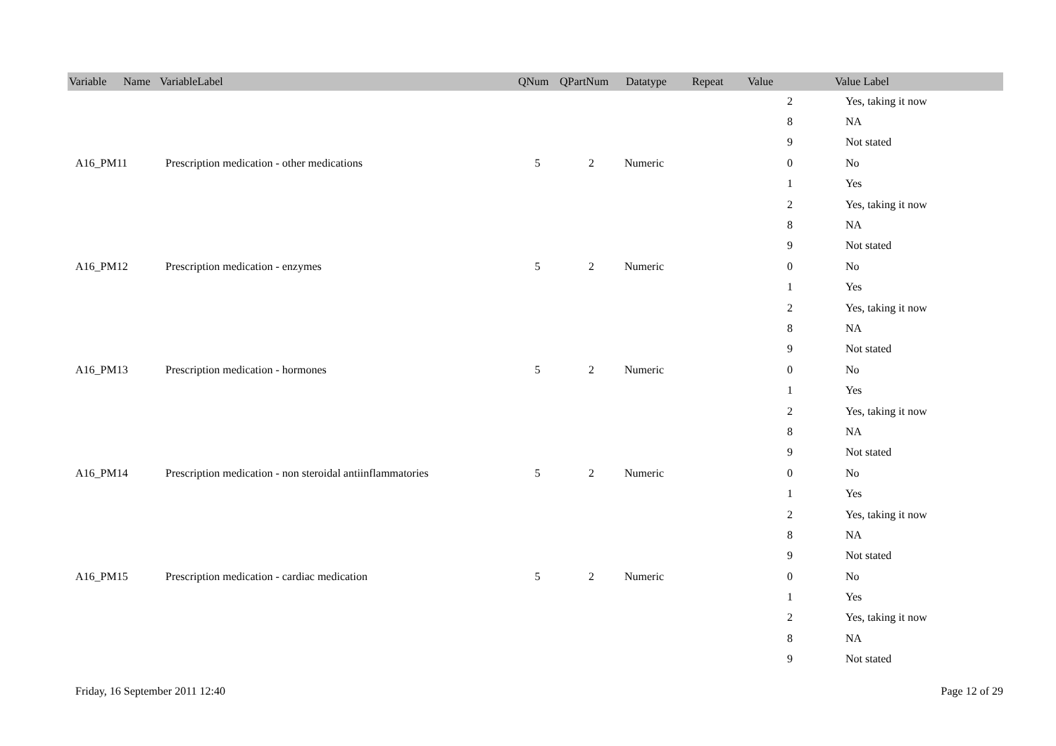| Variable Name | VariableLabel | QNum | QPartNum | Datatype | Repeat | Value | Value Label |
| --- | --- | --- | --- | --- | --- | --- | --- |
| | | | | | | 2 | Yes, taking it now |
| | | | | | | 8 | NA |
| | | | | | | 9 | Not stated |
| A16_PM11 | Prescription medication - other medications | 5 | 2 | Numeric | | 0 | No |
| | | | | | | 1 | Yes |
| | | | | | | 2 | Yes, taking it now |
| | | | | | | 8 | NA |
| | | | | | | 9 | Not stated |
| A16_PM12 | Prescription medication - enzymes | 5 | 2 | Numeric | | 0 | No |
| | | | | | | 1 | Yes |
| | | | | | | 2 | Yes, taking it now |
| | | | | | | 8 | NA |
| | | | | | | 9 | Not stated |
| A16_PM13 | Prescription medication - hormones | 5 | 2 | Numeric | | 0 | No |
| | | | | | | 1 | Yes |
| | | | | | | 2 | Yes, taking it now |
| | | | | | | 8 | NA |
| | | | | | | 9 | Not stated |
| A16_PM14 | Prescription medication - non steroidal antiinflammatories | 5 | 2 | Numeric | | 0 | No |
| | | | | | | 1 | Yes |
| | | | | | | 2 | Yes, taking it now |
| | | | | | | 8 | NA |
| | | | | | | 9 | Not stated |
| A16_PM15 | Prescription medication - cardiac medication | 5 | 2 | Numeric | | 0 | No |
| | | | | | | 1 | Yes |
| | | | | | | 2 | Yes, taking it now |
| | | | | | | 8 | NA |
| | | | | | | 9 | Not stated |
Friday, 16 September 2011 12:40 Page 12 of 29